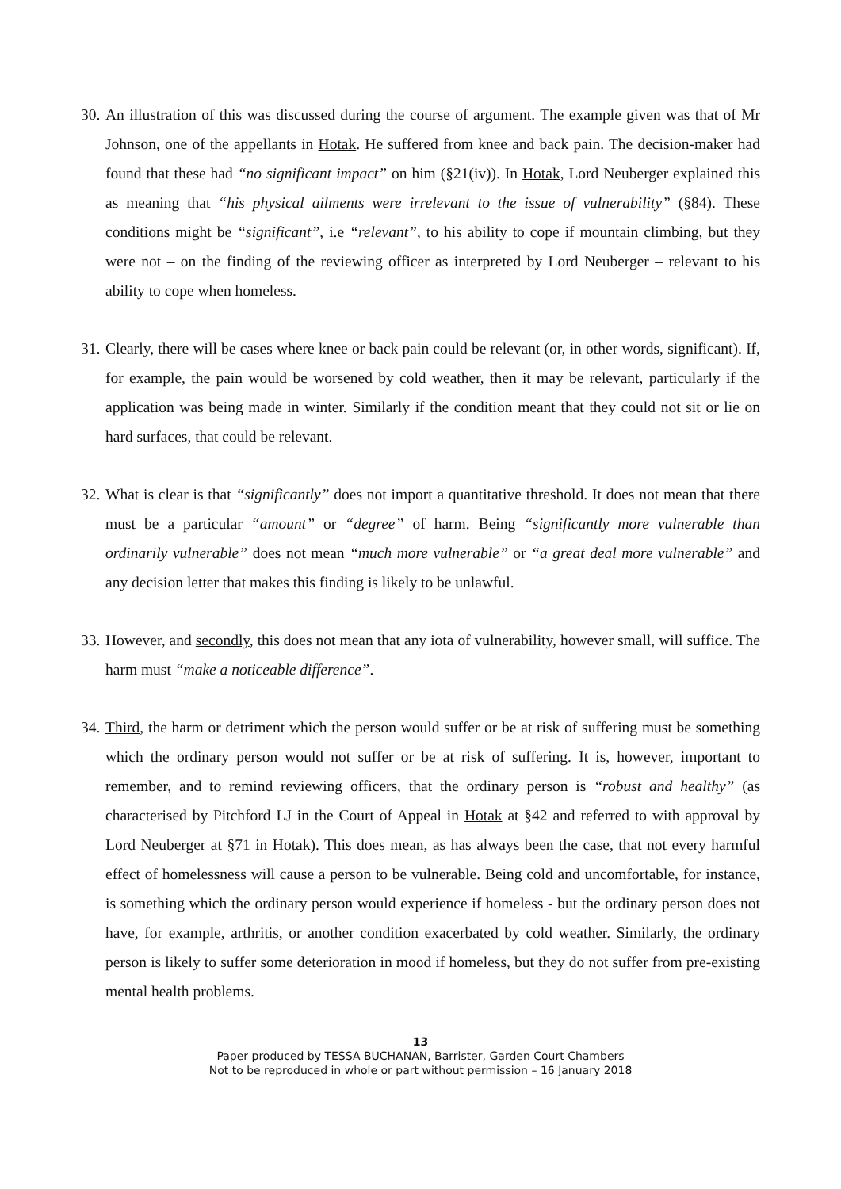30.
An illustration of this was discussed during the course of argument. The example given was that of Mr Johnson, one of the appellants in Hotak. He suffered from knee and back pain. The decision-maker had found that these had “no significant impact” on him (§21(iv)). In Hotak, Lord Neuberger explained this as meaning that “his physical ailments were irrelevant to the issue of vulnerability” (§84). These conditions might be “significant”, i.e “relevant”, to his ability to cope if mountain climbing, but they were not – on the finding of the reviewing officer as interpreted by Lord Neuberger – relevant to his ability to cope when homeless.
31.
Clearly, there will be cases where knee or back pain could be relevant (or, in other words, significant). If, for example, the pain would be worsened by cold weather, then it may be relevant, particularly if the application was being made in winter. Similarly if the condition meant that they could not sit or lie on hard surfaces, that could be relevant.
32.
What is clear is that “significantly” does not import a quantitative threshold. It does not mean that there must be a particular “amount” or “degree” of harm. Being “significantly more vulnerable than ordinarily vulnerable” does not mean “much more vulnerable” or “a great deal more vulnerable” and any decision letter that makes this finding is likely to be unlawful.
33.
However, and secondly, this does not mean that any iota of vulnerability, however small, will suffice. The harm must “make a noticeable difference”.
34.
Third, the harm or detriment which the person would suffer or be at risk of suffering must be something which the ordinary person would not suffer or be at risk of suffering. It is, however, important to remember, and to remind reviewing officers, that the ordinary person is “robust and healthy” (as characterised by Pitchford LJ in the Court of Appeal in Hotak at §42 and referred to with approval by Lord Neuberger at §71 in Hotak). This does mean, as has always been the case, that not every harmful effect of homelessness will cause a person to be vulnerable. Being cold and uncomfortable, for instance, is something which the ordinary person would experience if homeless - but the ordinary person does not have, for example, arthritis, or another condition exacerbated by cold weather. Similarly, the ordinary person is likely to suffer some deterioration in mood if homeless, but they do not suffer from pre-existing mental health problems.
13
Paper produced by TESSA BUCHANAN, Barrister, Garden Court Chambers
Not to be reproduced in whole or part without permission – 16 January 2018